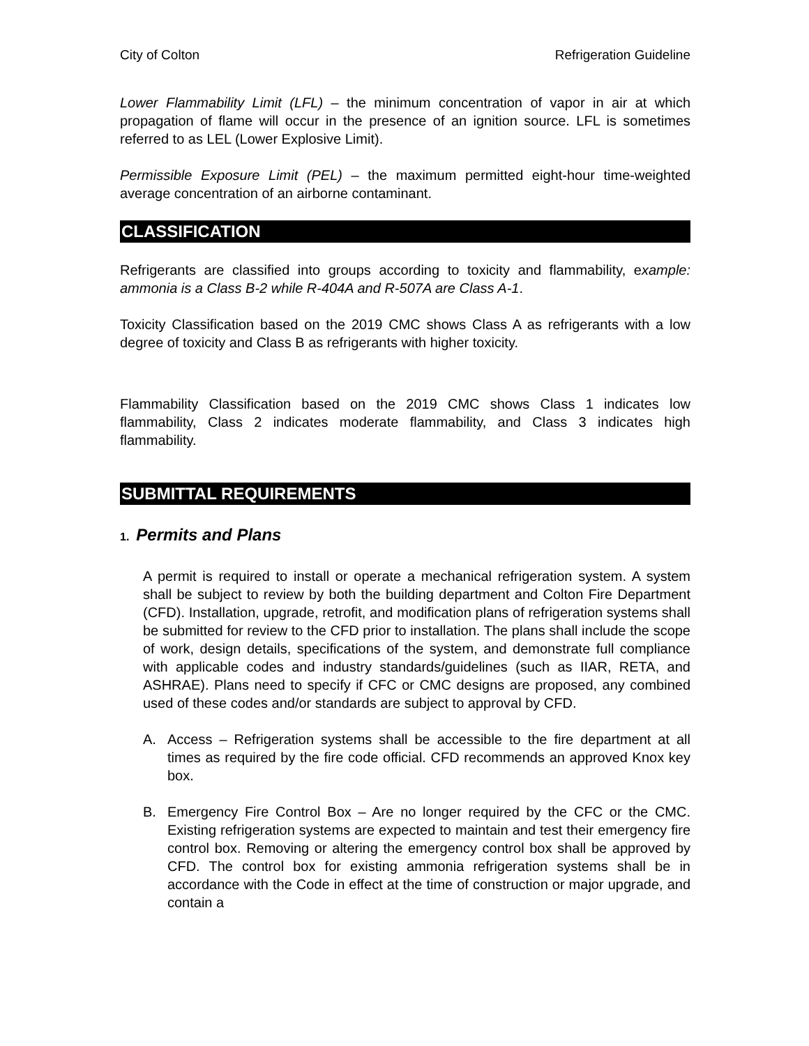City of Colton Refrigeration Guideline
Lower Flammability Limit (LFL) – the minimum concentration of vapor in air at which propagation of flame will occur in the presence of an ignition source. LFL is sometimes referred to as LEL (Lower Explosive Limit).
Permissible Exposure Limit (PEL) – the maximum permitted eight-hour time-weighted average concentration of an airborne contaminant.
CLASSIFICATION
Refrigerants are classified into groups according to toxicity and flammability, example: ammonia is a Class B-2 while R-404A and R-507A are Class A-1.
Toxicity Classification based on the 2019 CMC shows Class A as refrigerants with a low degree of toxicity and Class B as refrigerants with higher toxicity.
Flammability Classification based on the 2019 CMC shows Class 1 indicates low flammability, Class 2 indicates moderate flammability, and Class 3 indicates high flammability.
SUBMITTAL REQUIREMENTS
1. Permits and Plans
A permit is required to install or operate a mechanical refrigeration system. A system shall be subject to review by both the building department and Colton Fire Department (CFD). Installation, upgrade, retrofit, and modification plans of refrigeration systems shall be submitted for review to the CFD prior to installation. The plans shall include the scope of work, design details, specifications of the system, and demonstrate full compliance with applicable codes and industry standards/guidelines (such as IIAR, RETA, and ASHRAE). Plans need to specify if CFC or CMC designs are proposed, any combined used of these codes and/or standards are subject to approval by CFD.
A. Access – Refrigeration systems shall be accessible to the fire department at all times as required by the fire code official. CFD recommends an approved Knox key box.
B. Emergency Fire Control Box – Are no longer required by the CFC or the CMC. Existing refrigeration systems are expected to maintain and test their emergency fire control box. Removing or altering the emergency control box shall be approved by CFD. The control box for existing ammonia refrigeration systems shall be in accordance with the Code in effect at the time of construction or major upgrade, and contain a